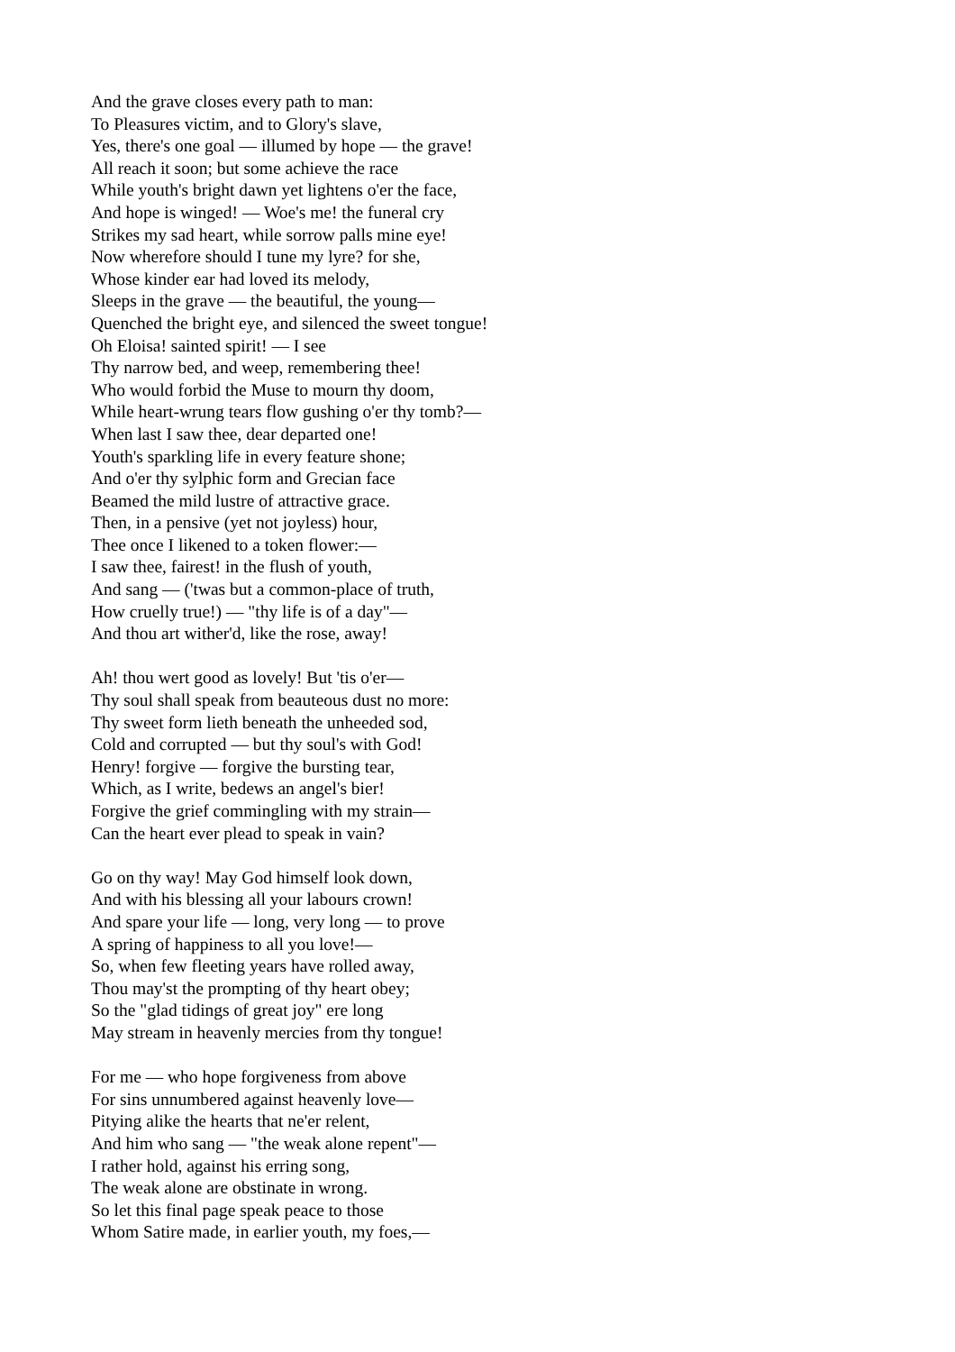And the grave closes every path to man:
To Pleasures victim, and to Glory's slave,
Yes, there's one goal — illumed by hope — the grave!
All reach it soon; but some achieve the race
While youth's bright dawn yet lightens o'er the face,
And hope is winged! — Woe's me! the funeral cry
Strikes my sad heart, while sorrow palls mine eye!
Now wherefore should I tune my lyre? for she,
Whose kinder ear had loved its melody,
Sleeps in the grave — the beautiful, the young—
Quenched the bright eye, and silenced the sweet tongue!
Oh Eloisa! sainted spirit! — I see
Thy narrow bed, and weep, remembering thee!
Who would forbid the Muse to mourn thy doom,
While heart-wrung tears flow gushing o'er thy tomb?—
When last I saw thee, dear departed one!
Youth's sparkling life in every feature shone;
And o'er thy sylphic form and Grecian face
Beamed the mild lustre of attractive grace.
Then, in a pensive (yet not joyless) hour,
Thee once I likened to a token flower:—
I saw thee, fairest! in the flush of youth,
And sang — ('twas but a common-place of truth,
How cruelly true!) — "thy life is of a day"—
And thou art wither'd, like the rose, away!
Ah! thou wert good as lovely! But 'tis o'er—
Thy soul shall speak from beauteous dust no more:
Thy sweet form lieth beneath the unheeded sod,
Cold and corrupted — but thy soul's with God!
Henry! forgive — forgive the bursting tear,
Which, as I write, bedews an angel's bier!
Forgive the grief commingling with my strain—
Can the heart ever plead to speak in vain?
Go on thy way! May God himself look down,
And with his blessing all your labours crown!
And spare your life — long, very long — to prove
A spring of happiness to all you love!—
So, when few fleeting years have rolled away,
Thou may'st the prompting of thy heart obey;
So the "glad tidings of great joy" ere long
May stream in heavenly mercies from thy tongue!
For me — who hope forgiveness from above
For sins unnumbered against heavenly love—
Pitying alike the hearts that ne'er relent,
And him who sang — "the weak alone repent"—
I rather hold, against his erring song,
The weak alone are obstinate in wrong.
So let this final page speak peace to those
Whom Satire made, in earlier youth, my foes,—